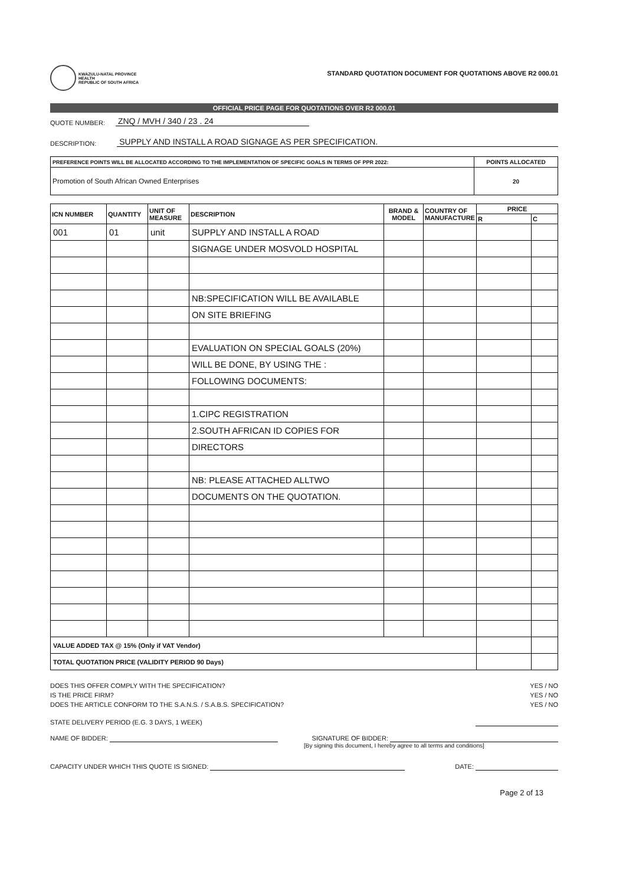KWAZULU-NATAL PROVINCE
HEALTH
REPUBLIC OF SOUTH AFRICA
STANDARD QUOTATION DOCUMENT FOR QUOTATIONS ABOVE R2 000.01
OFFICIAL PRICE PAGE FOR QUOTATIONS OVER R2 000.01
QUOTE NUMBER: ZNQ / MVH / 340 / 23 . 24
DESCRIPTION: SUPPLY AND INSTALL A ROAD SIGNAGE AS PER SPECIFICATION.
| PREFERENCE POINTS WILL BE ALLOCATED ACCORDING TO THE IMPLEMENTATION OF SPECIFIC GOALS IN TERMS OF PPR 2022: | POINTS ALLOCATED |
| Promotion of South African Owned Enterprises | 20 |
| ICN NUMBER | QUANTITY | UNIT OF MEASURE | DESCRIPTION | BRAND & MODEL | COUNTRY OF MANUFACTURE | PRICE | |
| --- | --- | --- | --- | --- | --- | --- | --- |
| | | | | | | R | C |
| 001 | 01 | unit | SUPPLY AND INSTALL A ROAD | | | | |
| | | | SIGNAGE UNDER MOSVOLD HOSPITAL | | | | |
| | | | NB:SPECIFICATION WILL BE AVAILABLE | | | | |
| | | | ON SITE BRIEFING | | | | |
| | | | EVALUATION ON SPECIAL GOALS (20%) | | | | |
| | | | WILL BE DONE, BY USING THE : | | | | |
| | | | FOLLOWING DOCUMENTS: | | | | |
| | | | 1.CIPC REGISTRATION | | | | |
| | | | 2.SOUTH AFRICAN ID COPIES FOR | | | | |
| | | | DIRECTORS | | | | |
| | | | NB: PLEASE ATTACHED ALLTWO | | | | |
| | | | DOCUMENTS ON THE QUOTATION. | | | | |
| VALUE ADDED TAX @ 15% (Only if VAT Vendor) | | | | | | | |
| TOTAL QUOTATION PRICE (VALIDITY PERIOD 90 Days) | | | | | | | |
DOES THIS OFFER COMPLY WITH THE SPECIFICATION? YES / NO
IS THE PRICE FIRM? YES / NO
DOES THE ARTICLE CONFORM TO THE S.A.N.S. / S.A.B.S. SPECIFICATION? YES / NO
STATE DELIVERY PERIOD (E.G. 3 DAYS, 1 WEEK)
NAME OF BIDDER: SIGNATURE OF BIDDER:
[By signing this document, I hereby agree to all terms and conditions]
CAPACITY UNDER WHICH THIS QUOTE IS SIGNED: DATE:
Page 2 of 13